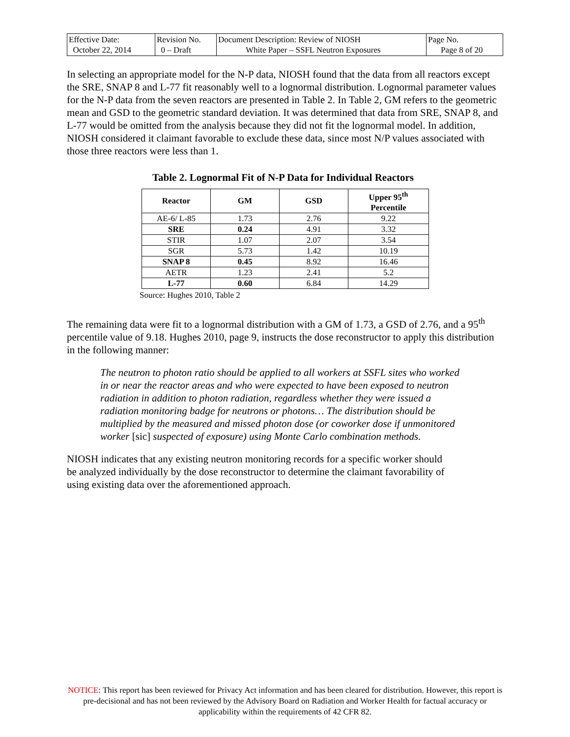| Effective Date: October 22, 2014 | Revision No. 0 – Draft | Document Description: Review of NIOSH White Paper – SSFL Neutron Exposures | Page No. Page 8 of 20 |
In selecting an appropriate model for the N-P data, NIOSH found that the data from all reactors except the SRE, SNAP 8 and L-77 fit reasonably well to a lognormal distribution. Lognormal parameter values for the N-P data from the seven reactors are presented in Table 2. In Table 2, GM refers to the geometric mean and GSD to the geometric standard deviation. It was determined that data from SRE, SNAP 8, and L-77 would be omitted from the analysis because they did not fit the lognormal model. In addition, NIOSH considered it claimant favorable to exclude these data, since most N/P values associated with those three reactors were less than 1.
Table 2. Lognormal Fit of N-P Data for Individual Reactors
| Reactor | GM | GSD | Upper 95<sup>th</sup> Percentile |
| --- | --- | --- | --- |
| AE-6/ L-85 | 1.73 | 2.76 | 9.22 |
| SRE | 0.24 | 4.91 | 3.32 |
| STIR | 1.07 | 2.07 | 3.54 |
| SGR | 5.73 | 1.42 | 10.19 |
| SNAP 8 | 0.45 | 8.92 | 16.46 |
| AETR | 1.23 | 2.41 | 5.2 |
| L-77 | 0.60 | 6.84 | 14.29 |
Source: Hughes 2010, Table 2
The remaining data were fit to a lognormal distribution with a GM of 1.73, a GSD of 2.76, and a 95<sup>th</sup> percentile value of 9.18. Hughes 2010, page 9, instructs the dose reconstructor to apply this distribution in the following manner:
The neutron to photon ratio should be applied to all workers at SSFL sites who worked in or near the reactor areas and who were expected to have been exposed to neutron radiation in addition to photon radiation, regardless whether they were issued a radiation monitoring badge for neutrons or photons… The distribution should be multiplied by the measured and missed photon dose (or coworker dose if unmonitored worker [sic] suspected of exposure) using Monte Carlo combination methods.
NIOSH indicates that any existing neutron monitoring records for a specific worker should be analyzed individually by the dose reconstructor to determine the claimant favorability of using existing data over the aforementioned approach.
NOTICE: This report has been reviewed for Privacy Act information and has been cleared for distribution. However, this report is pre-decisional and has not been reviewed by the Advisory Board on Radiation and Worker Health for factual accuracy or applicability within the requirements of 42 CFR 82.